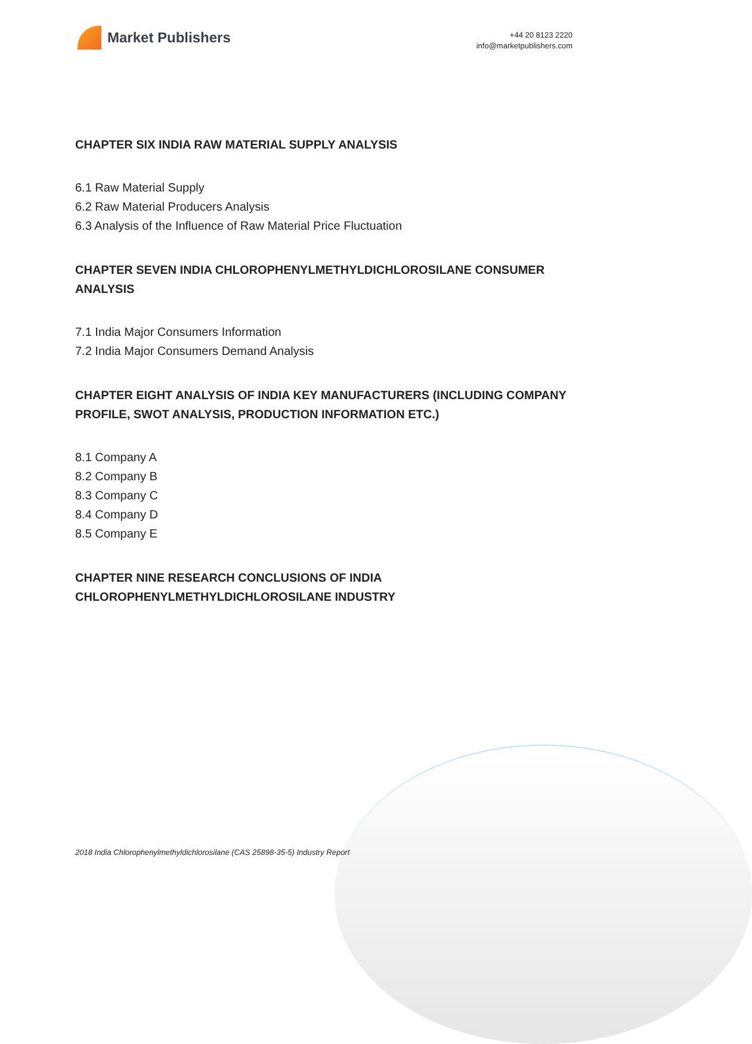Market Publishers
+44 20 8123 2220
info@marketpublishers.com
CHAPTER SIX INDIA RAW MATERIAL SUPPLY ANALYSIS
6.1 Raw Material Supply
6.2 Raw Material Producers Analysis
6.3 Analysis of the Influence of Raw Material Price Fluctuation
CHAPTER SEVEN INDIA CHLOROPHENYLMETHYLDICHLOROSILANE CONSUMER ANALYSIS
7.1 India Major Consumers Information
7.2 India Major Consumers Demand Analysis
CHAPTER EIGHT ANALYSIS OF INDIA KEY MANUFACTURERS (INCLUDING COMPANY PROFILE, SWOT ANALYSIS, PRODUCTION INFORMATION ETC.)
8.1 Company A
8.2 Company B
8.3 Company C
8.4 Company D
8.5 Company E
CHAPTER NINE RESEARCH CONCLUSIONS OF INDIA CHLOROPHENYLMETHYLDICHLOROSILANE INDUSTRY
2018 India Chlorophenylmethyldichlorosilane (CAS 25898-35-5) Industry Report